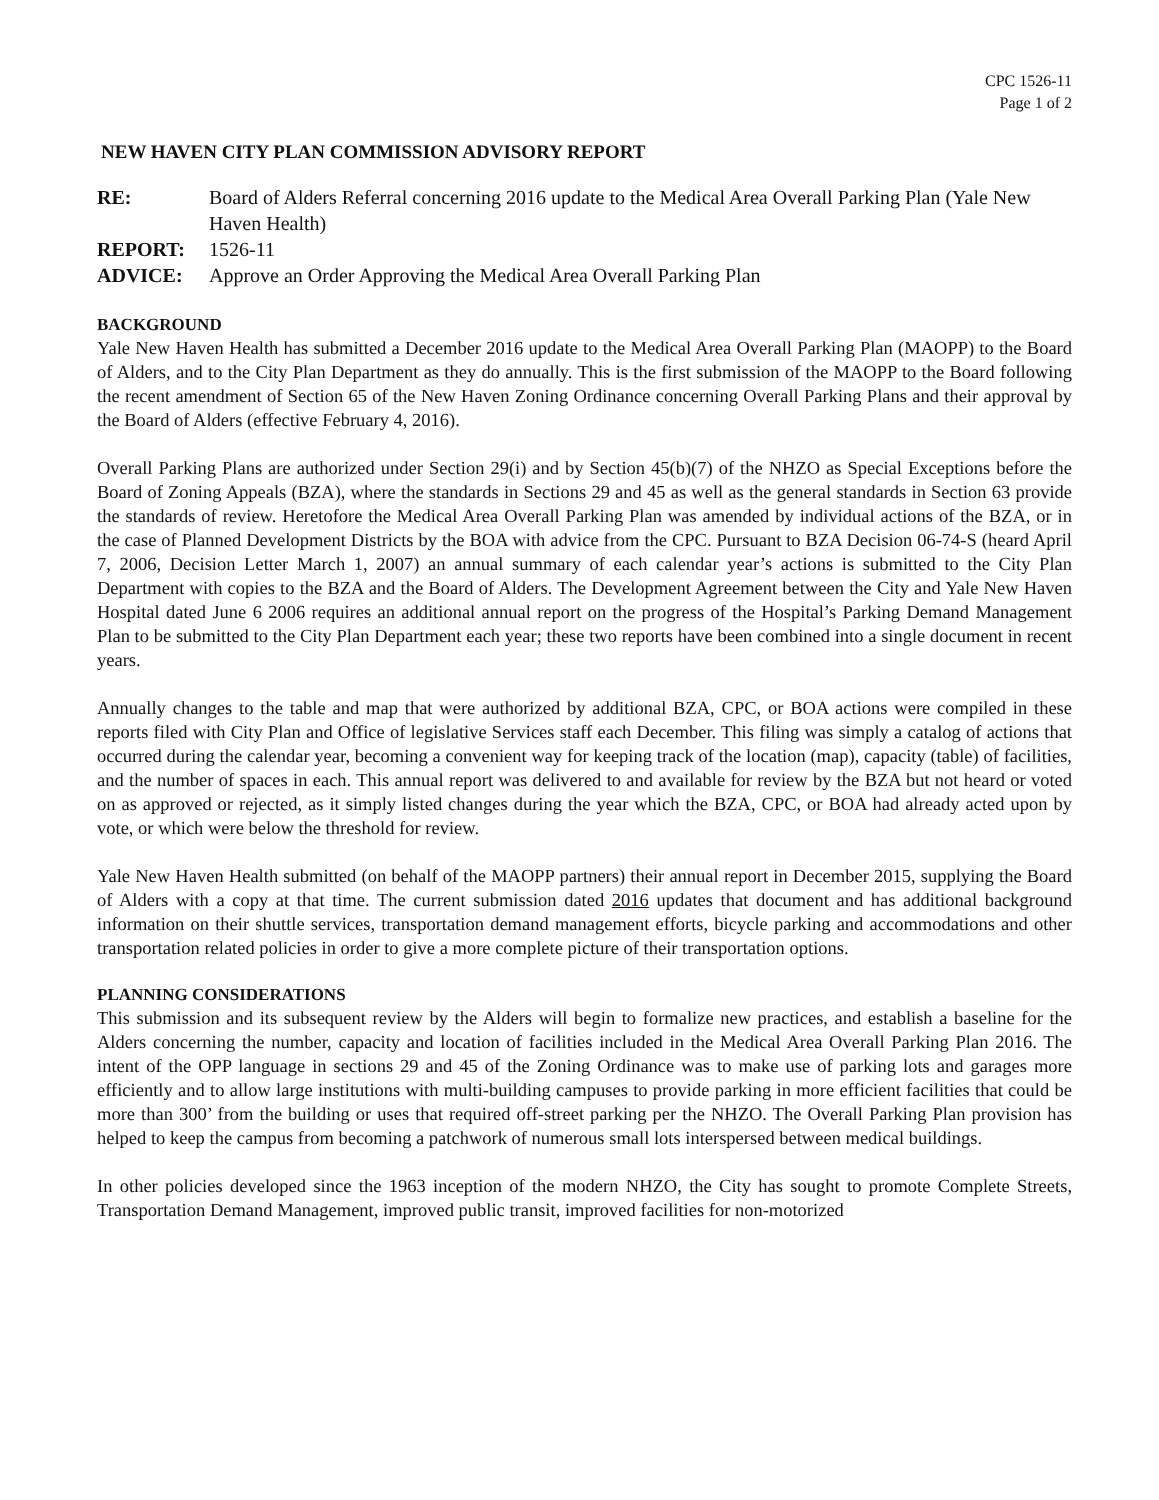CPC 1526-11
Page 1 of 2
NEW HAVEN CITY PLAN COMMISSION ADVISORY REPORT
RE:
Board of Alders Referral concerning 2016 update to the Medical Area Overall Parking Plan (Yale New Haven Health)
REPORT:
1526-11
ADVICE:
Approve an Order Approving the Medical Area Overall Parking Plan
BACKGROUND
Yale New Haven Health has submitted a December 2016 update to the Medical Area Overall Parking Plan (MAOPP) to the Board of Alders, and to the City Plan Department as they do annually. This is the first submission of the MAOPP to the Board following the recent amendment of Section 65 of the New Haven Zoning Ordinance concerning Overall Parking Plans and their approval by the Board of Alders (effective February 4, 2016).
Overall Parking Plans are authorized under Section 29(i) and by Section 45(b)(7) of the NHZO as Special Exceptions before the Board of Zoning Appeals (BZA), where the standards in Sections 29 and 45 as well as the general standards in Section 63 provide the standards of review. Heretofore the Medical Area Overall Parking Plan was amended by individual actions of the BZA, or in the case of Planned Development Districts by the BOA with advice from the CPC. Pursuant to BZA Decision 06-74-S (heard April 7, 2006, Decision Letter March 1, 2007) an annual summary of each calendar year’s actions is submitted to the City Plan Department with copies to the BZA and the Board of Alders. The Development Agreement between the City and Yale New Haven Hospital dated June 6 2006 requires an additional annual report on the progress of the Hospital’s Parking Demand Management Plan to be submitted to the City Plan Department each year; these two reports have been combined into a single document in recent years.
Annually changes to the table and map that were authorized by additional BZA, CPC, or BOA actions were compiled in these reports filed with City Plan and Office of legislative Services staff each December. This filing was simply a catalog of actions that occurred during the calendar year, becoming a convenient way for keeping track of the location (map), capacity (table) of facilities, and the number of spaces in each. This annual report was delivered to and available for review by the BZA but not heard or voted on as approved or rejected, as it simply listed changes during the year which the BZA, CPC, or BOA had already acted upon by vote, or which were below the threshold for review.
Yale New Haven Health submitted (on behalf of the MAOPP partners) their annual report in December 2015, supplying the Board of Alders with a copy at that time. The current submission dated 2016 updates that document and has additional background information on their shuttle services, transportation demand management efforts, bicycle parking and accommodations and other transportation related policies in order to give a more complete picture of their transportation options.
PLANNING CONSIDERATIONS
This submission and its subsequent review by the Alders will begin to formalize new practices, and establish a baseline for the Alders concerning the number, capacity and location of facilities included in the Medical Area Overall Parking Plan 2016. The intent of the OPP language in sections 29 and 45 of the Zoning Ordinance was to make use of parking lots and garages more efficiently and to allow large institutions with multi-building campuses to provide parking in more efficient facilities that could be more than 300’ from the building or uses that required off-street parking per the NHZO. The Overall Parking Plan provision has helped to keep the campus from becoming a patchwork of numerous small lots interspersed between medical buildings.
In other policies developed since the 1963 inception of the modern NHZO, the City has sought to promote Complete Streets, Transportation Demand Management, improved public transit, improved facilities for non-motorized